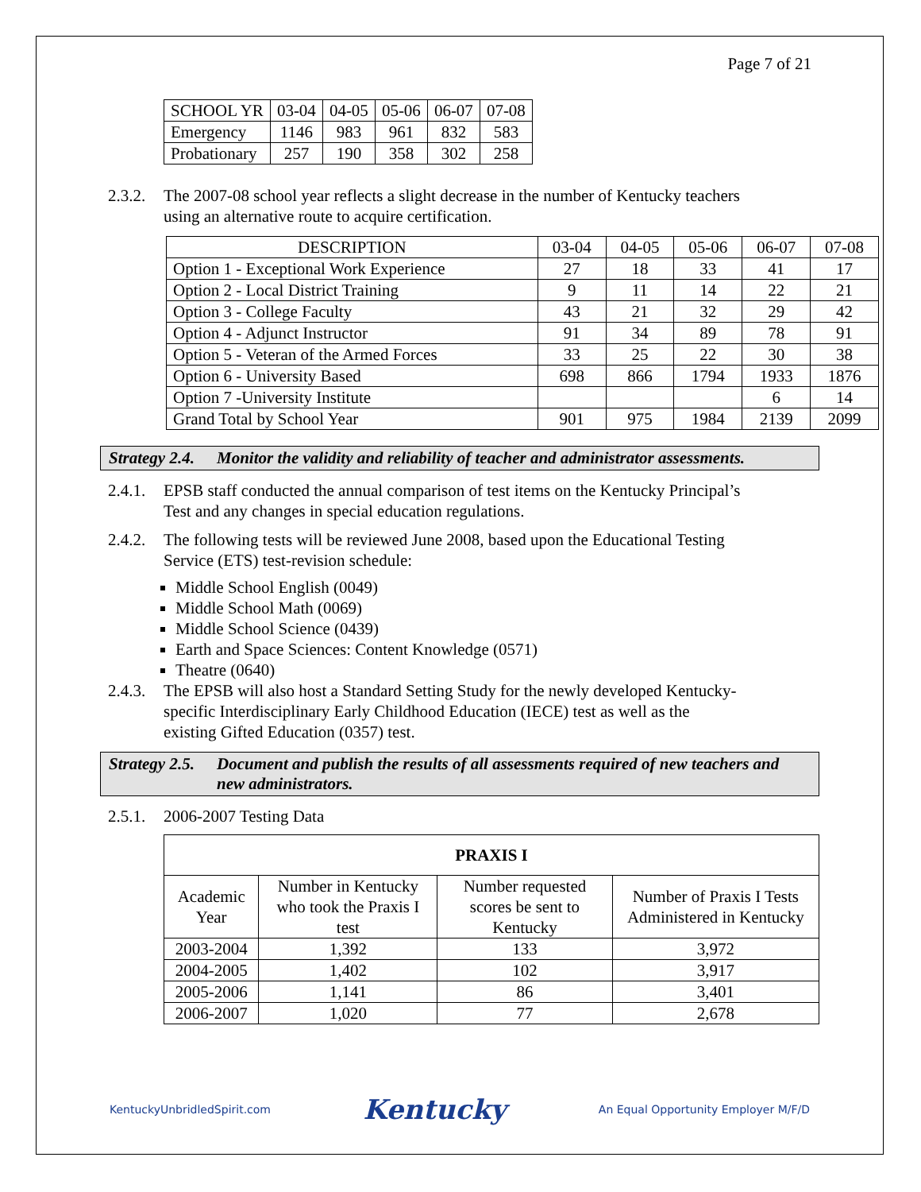Page 7 of 21
| SCHOOL YR | 03-04 | 04-05 | 05-06 | 06-07 | 07-08 |
| Emergency | 1146 | 983 | 961 | 832 | 583 |
| Probationary | 257 | 190 | 358 | 302 | 258 |
2.3.2. The 2007-08 school year reflects a slight decrease in the number of Kentucky teachers using an alternative route to acquire certification.
| DESCRIPTION | 03-04 | 04-05 | 05-06 | 06-07 | 07-08 |
| Option 1 - Exceptional Work Experience | 27 | 18 | 33 | 41 | 17 |
| Option 2 - Local District Training | 9 | 11 | 14 | 22 | 21 |
| Option 3 - College Faculty | 43 | 21 | 32 | 29 | 42 |
| Option 4 - Adjunct Instructor | 91 | 34 | 89 | 78 | 91 |
| Option 5 - Veteran of the Armed Forces | 33 | 25 | 22 | 30 | 38 |
| Option 6 - University Based | 698 | 866 | 1794 | 1933 | 1876 |
| Option 7 -University Institute | | | | 6 | 14 |
| Grand Total by School Year | 901 | 975 | 1984 | 2139 | 2099 |
Strategy 2.4. Monitor the validity and reliability of teacher and administrator assessments.
2.4.1. EPSB staff conducted the annual comparison of test items on the Kentucky Principal’s Test and any changes in special education regulations.
2.4.2. The following tests will be reviewed June 2008, based upon the Educational Testing Service (ETS) test-revision schedule:
Middle School English (0049)
Middle School Math (0069)
Middle School Science (0439)
Earth and Space Sciences: Content Knowledge (0571)
Theatre (0640)
2.4.3. The EPSB will also host a Standard Setting Study for the newly developed Kentucky-specific Interdisciplinary Early Childhood Education (IECE) test as well as the existing Gifted Education (0357) test.
Strategy 2.5. Document and publish the results of all assessments required of new teachers and new administrators.
2.5.1. 2006-2007 Testing Data
| PRAXIS I | | | |
| --- | --- | --- | --- |
| Academic Year | Number in Kentucky who took the Praxis I test | Number requested scores be sent to Kentucky | Number of Praxis I Tests Administered in Kentucky |
| 2003-2004 | 1,392 | 133 | 3,972 |
| 2004-2005 | 1,402 | 102 | 3,917 |
| 2005-2006 | 1,141 | 86 | 3,401 |
| 2006-2007 | 1,020 | 77 | 2,678 |
KentuckyUnbridledSpirit.com Kentucky An Equal Opportunity Employer M/F/D